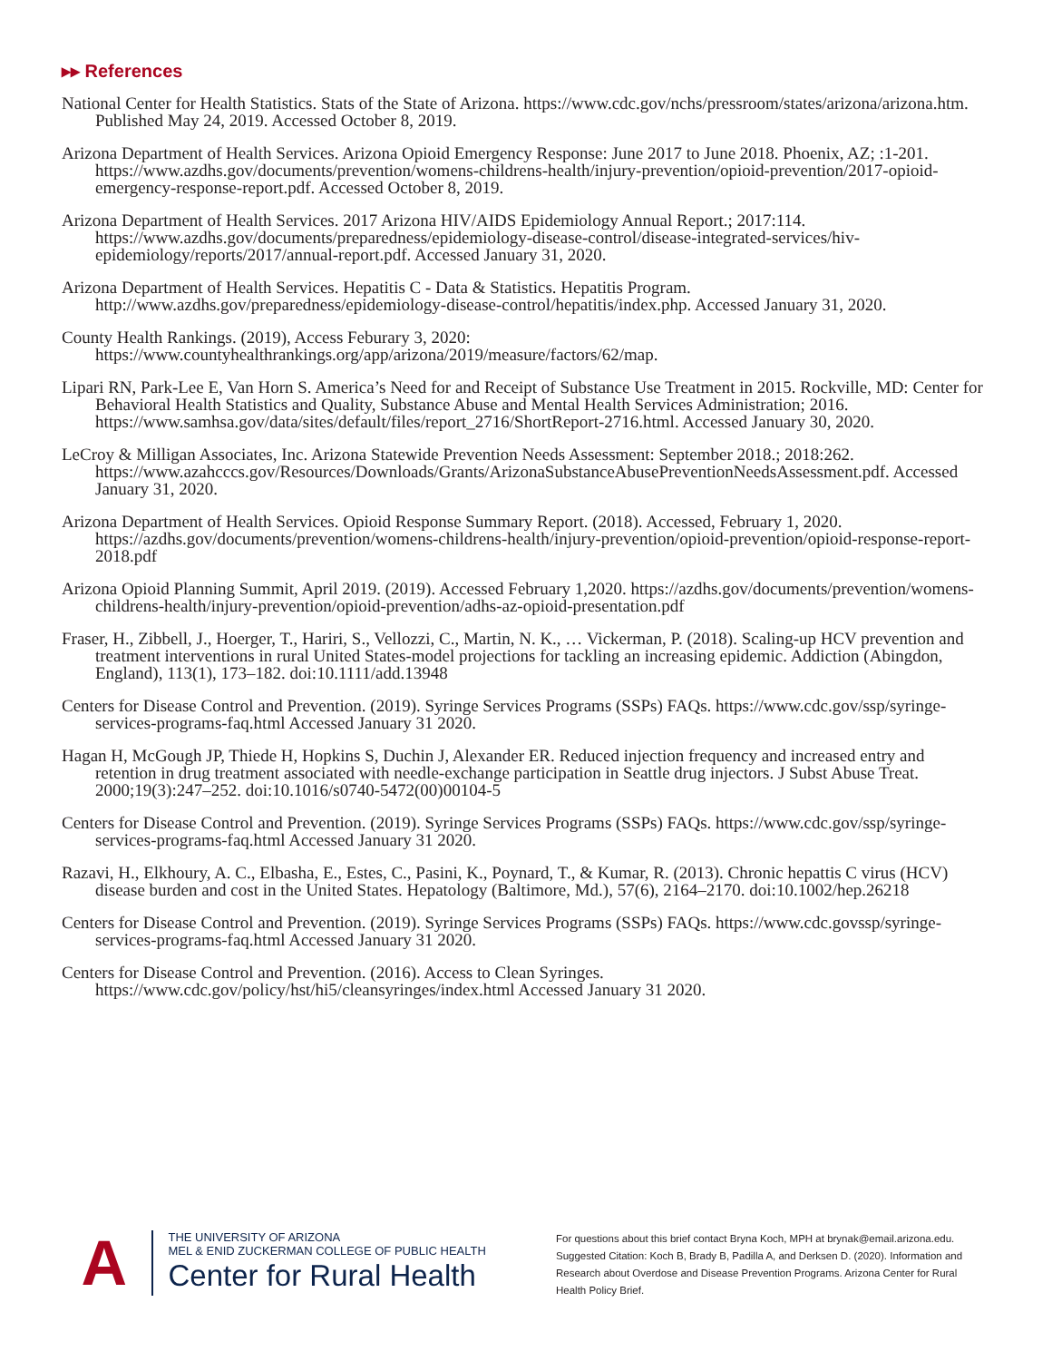▸▸ References
National Center for Health Statistics. Stats of the State of Arizona. https://www.cdc.gov/nchs/pressroom/states/arizona/arizona.htm. Published May 24, 2019. Accessed October 8, 2019.
Arizona Department of Health Services. Arizona Opioid Emergency Response: June 2017 to June 2018. Phoenix, AZ; :1-201. https://www.azdhs.gov/documents/prevention/womens-childrens-health/injury-prevention/opioid-prevention/2017-opioid-emergency-response-report.pdf. Accessed October 8, 2019.
Arizona Department of Health Services. 2017 Arizona HIV/AIDS Epidemiology Annual Report.; 2017:114. https://www.azdhs.gov/documents/preparedness/epidemiology-disease-control/disease-integrated-services/hiv-epidemiology/reports/2017/annual-report.pdf. Accessed January 31, 2020.
Arizona Department of Health Services. Hepatitis C - Data & Statistics. Hepatitis Program. http://www.azdhs.gov/preparedness/epidemiology-disease-control/hepatitis/index.php. Accessed January 31, 2020.
County Health Rankings. (2019), Access Feburary 3, 2020: https://www.countyhealthrankings.org/app/arizona/2019/measure/factors/62/map.
Lipari RN, Park-Lee E, Van Horn S. America’s Need for and Receipt of Substance Use Treatment in 2015. Rockville, MD: Center for Behavioral Health Statistics and Quality, Substance Abuse and Mental Health Services Administration; 2016. https://www.samhsa.gov/data/sites/default/files/report_2716/ShortReport-2716.html. Accessed January 30, 2020.
LeCroy & Milligan Associates, Inc. Arizona Statewide Prevention Needs Assessment: September 2018.; 2018:262. https://www.azahcccs.gov/Resources/Downloads/Grants/ArizonaSubstanceAbusePreventionNeedsAssessment.pdf. Accessed January 31, 2020.
Arizona Department of Health Services. Opioid Response Summary Report. (2018). Accessed, February 1, 2020. https://azdhs.gov/documents/prevention/womens-childrens-health/injury-prevention/opioid-prevention/opioid-response-report-2018.pdf
Arizona Opioid Planning Summit, April 2019. (2019). Accessed February 1,2020. https://azdhs.gov/documents/prevention/womens-childrens-health/injury-prevention/opioid-prevention/adhs-az-opioid-presentation.pdf
Fraser, H., Zibbell, J., Hoerger, T., Hariri, S., Vellozzi, C., Martin, N. K., … Vickerman, P. (2018). Scaling-up HCV prevention and treatment interventions in rural United States-model projections for tackling an increasing epidemic. Addiction (Abingdon, England), 113(1), 173–182. doi:10.1111/add.13948
Centers for Disease Control and Prevention. (2019). Syringe Services Programs (SSPs) FAQs. https://www.cdc.gov/ssp/syringe-services-programs-faq.html Accessed January 31 2020.
Hagan H, McGough JP, Thiede H, Hopkins S, Duchin J, Alexander ER. Reduced injection frequency and increased entry and retention in drug treatment associated with needle-exchange participation in Seattle drug injectors. J Subst Abuse Treat. 2000;19(3):247–252. doi:10.1016/s0740-5472(00)00104-5
Centers for Disease Control and Prevention. (2019). Syringe Services Programs (SSPs) FAQs. https://www.cdc.gov/ssp/syringe-services-programs-faq.html Accessed January 31 2020.
Razavi, H., Elkhoury, A. C., Elbasha, E., Estes, C., Pasini, K., Poynard, T., & Kumar, R. (2013). Chronic hepattis C virus (HCV) disease burden and cost in the United States. Hepatology (Baltimore, Md.), 57(6), 2164–2170. doi:10.1002/hep.26218
Centers for Disease Control and Prevention. (2019). Syringe Services Programs (SSPs) FAQs. https://www.cdc.govssp/syringe-services-programs-faq.html Accessed January 31 2020.
Centers for Disease Control and Prevention. (2016). Access to Clean Syringes. https://www.cdc.gov/policy/hst/hi5/cleansyringes/index.html Accessed January 31 2020.
A
THE UNIVERSITY OF ARIZONA
MEL & ENID ZUCKERMAN COLLEGE OF PUBLIC HEALTH
Center for Rural Health
For questions about this brief contact Bryna Koch, MPH at brynak@email.arizona.edu. Suggested Citation: Koch B, Brady B, Padilla A, and Derksen D. (2020). Information and Research about Overdose and Disease Prevention Programs. Arizona Center for Rural Health Policy Brief.